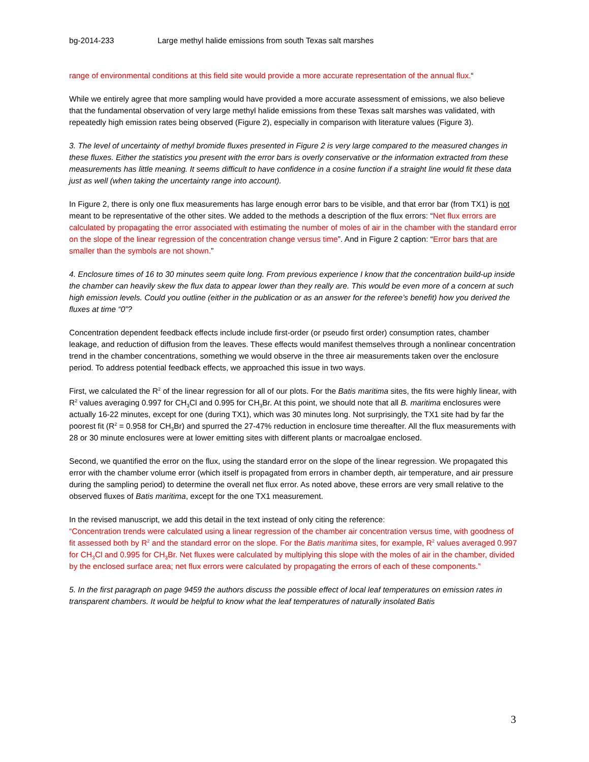bg-2014-233 Large methyl halide emissions from south Texas salt marshes
range of environmental conditions at this field site would provide a more accurate representation of the annual flux.“
While we entirely agree that more sampling would have provided a more accurate assessment of emissions, we also believe that the fundamental observation of very large methyl halide emissions from these Texas salt marshes was validated, with repeatedly high emission rates being observed (Figure 2), especially in comparison with literature values (Figure 3).
3. The level of uncertainty of methyl bromide fluxes presented in Figure 2 is very large compared to the measured changes in these fluxes. Either the statistics you present with the error bars is overly conservative or the information extracted from these measurements has little meaning. It seems difficult to have confidence in a cosine function if a straight line would fit these data just as well (when taking the uncertainty range into account).
In Figure 2, there is only one flux measurements has large enough error bars to be visible, and that error bar (from TX1) is not meant to be representative of the other sites. We added to the methods a description of the flux errors: “Net flux errors are calculated by propagating the error associated with estimating the number of moles of air in the chamber with the standard error on the slope of the linear regression of the concentration change versus time”. And in Figure 2 caption: “Error bars that are smaller than the symbols are not shown.”
4. Enclosure times of 16 to 30 minutes seem quite long. From previous experience I know that the concentration build-up inside the chamber can heavily skew the flux data to appear lower than they really are. This would be even more of a concern at such high emission levels. Could you outline (either in the publication or as an answer for the referee’s benefit) how you derived the fluxes at time “0”?
Concentration dependent feedback effects include include first-order (or pseudo first order) consumption rates, chamber leakage, and reduction of diffusion from the leaves. These effects would manifest themselves through a nonlinear concentration trend in the chamber concentrations, something we would observe in the three air measurements taken over the enclosure period. To address potential feedback effects, we approached this issue in two ways.
First, we calculated the R<sup>2</sup> of the linear regression for all of our plots. For the Batis maritima sites, the fits were highly linear, with R<sup>2</sup> values averaging 0.997 for CH<sub>3</sub>Cl and 0.995 for CH<sub>3</sub>Br. At this point, we should note that all B. maritima enclosures were actually 16-22 minutes, except for one (during TX1), which was 30 minutes long. Not surprisingly, the TX1 site had by far the poorest fit (R<sup>2</sup> = 0.958 for CH<sub>3</sub>Br) and spurred the 27-47% reduction in enclosure time thereafter. All the flux measurements with 28 or 30 minute enclosures were at lower emitting sites with different plants or macroalgae enclosed.
Second, we quantified the error on the flux, using the standard error on the slope of the linear regression. We propagated this error with the chamber volume error (which itself is propagated from errors in chamber depth, air temperature, and air pressure during the sampling period) to determine the overall net flux error. As noted above, these errors are very small relative to the observed fluxes of Batis maritima, except for the one TX1 measurement.
In the revised manuscript, we add this detail in the text instead of only citing the reference:
“Concentration trends were calculated using a linear regression of the chamber air concentration versus time, with goodness of fit assessed both by R<sup>2</sup> and the standard error on the slope. For the Batis maritima sites, for example, R<sup>2</sup> values averaged 0.997 for CH<sub>3</sub>Cl and 0.995 for CH<sub>3</sub>Br. Net fluxes were calculated by multiplying this slope with the moles of air in the chamber, divided by the enclosed surface area; net flux errors were calculated by propagating the errors of each of these components.”
5. In the first paragraph on page 9459 the authors discuss the possible effect of local leaf temperatures on emission rates in transparent chambers. It would be helpful to know what the leaf temperatures of naturally insolated Batis
3